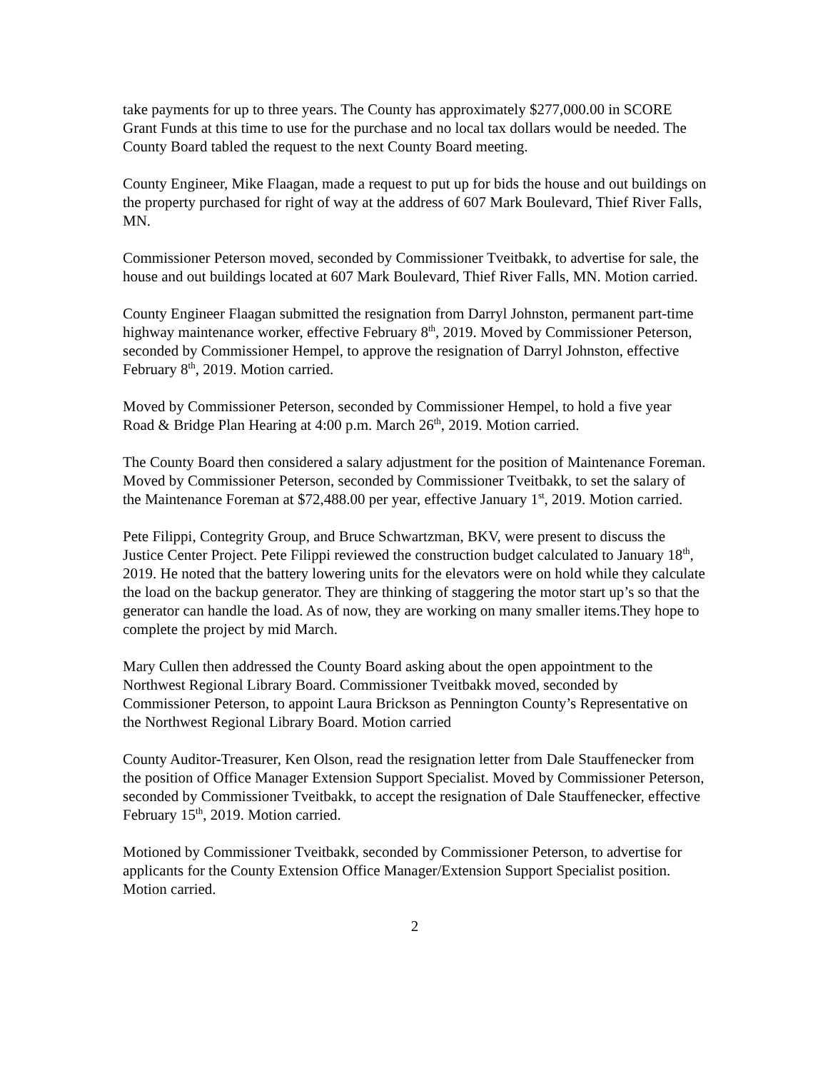take payments for up to three years. The County has approximately $277,000.00 in SCORE Grant Funds at this time to use for the purchase and no local tax dollars would be needed. The County Board tabled the request to the next County Board meeting.
County Engineer, Mike Flaagan, made a request to put up for bids the house and out buildings on the property purchased for right of way at the address of 607 Mark Boulevard, Thief River Falls, MN.
Commissioner Peterson moved, seconded by Commissioner Tveitbakk, to advertise for sale, the house and out buildings located at 607 Mark Boulevard, Thief River Falls, MN. Motion carried.
County Engineer Flaagan submitted the resignation from Darryl Johnston, permanent part-time highway maintenance worker, effective February 8<sup>th</sup>, 2019. Moved by Commissioner Peterson, seconded by Commissioner Hempel, to approve the resignation of Darryl Johnston, effective February 8<sup>th</sup>, 2019. Motion carried.
Moved by Commissioner Peterson, seconded by Commissioner Hempel, to hold a five year Road & Bridge Plan Hearing at 4:00 p.m. March 26<sup>th</sup>, 2019. Motion carried.
The County Board then considered a salary adjustment for the position of Maintenance Foreman. Moved by Commissioner Peterson, seconded by Commissioner Tveitbakk, to set the salary of the Maintenance Foreman at $72,488.00 per year, effective January 1<sup>st</sup>, 2019. Motion carried.
Pete Filippi, Contegrity Group, and Bruce Schwartzman, BKV, were present to discuss the Justice Center Project. Pete Filippi reviewed the construction budget calculated to January 18<sup>th</sup>, 2019. He noted that the battery lowering units for the elevators were on hold while they calculate the load on the backup generator. They are thinking of staggering the motor start up’s so that the generator can handle the load. As of now, they are working on many smaller items.They hope to complete the project by mid March.
Mary Cullen then addressed the County Board asking about the open appointment to the Northwest Regional Library Board. Commissioner Tveitbakk moved, seconded by Commissioner Peterson, to appoint Laura Brickson as Pennington County’s Representative on the Northwest Regional Library Board. Motion carried
County Auditor-Treasurer, Ken Olson, read the resignation letter from Dale Stauffenecker from the position of Office Manager Extension Support Specialist. Moved by Commissioner Peterson, seconded by Commissioner Tveitbakk, to accept the resignation of Dale Stauffenecker, effective February 15<sup>th</sup>, 2019. Motion carried.
Motioned by Commissioner Tveitbakk, seconded by Commissioner Peterson, to advertise for applicants for the County Extension Office Manager/Extension Support Specialist position. Motion carried.
2